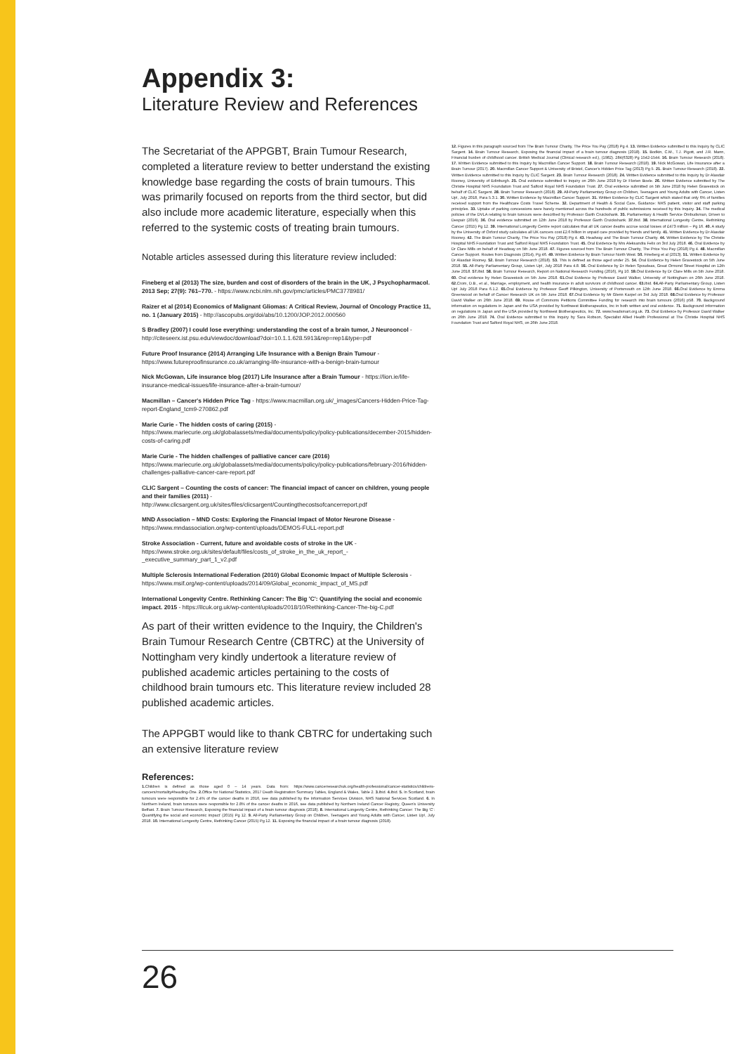Appendix 3:
Literature Review and References
The Secretariat of the APPGBT, Brain Tumour Research, completed a literature review to better understand the existing knowledge base regarding the costs of brain tumours. This was primarily focused on reports from the third sector, but did also include more academic literature, especially when this referred to the systemic costs of treating brain tumours.
Notable articles assessed during this literature review included:
Fineberg et al (2013) The size, burden and cost of disorders of the brain in the UK, J Psychopharmacol. 2013 Sep; 27(9): 761–770. - https://www.ncbi.nlm.nih.gov/pmc/articles/PMC3778981/
Raizer et al (2014) Economics of Malignant Gliomas: A Critical Review, Journal of Oncology Practice 11, no. 1 (January 2015) - http://ascopubs.org/doi/abs/10.1200/JOP.2012.000560
S Bradley (2007) I could lose everything: understanding the cost of a brain tumor, J Neurooncol - http://citeseerx.ist.psu.edu/viewdoc/download?doi=10.1.1.628.5913&rep=rep1&type=pdf
Future Proof Insurance (2014) Arranging Life Insurance with a Benign Brain Tumour - https://www.futureproofinsurance.co.uk/arranging-life-insurance-with-a-benign-brain-tumour
Nick McGowan, Life insurance blog (2017) Life Insurance after a Brain Tumour - https://lion.ie/life-insurance-medical-issues/life-insurance-after-a-brain-tumour/
Macmillan – Cancer's Hidden Price Tag - https://www.macmillan.org.uk/_images/Cancers-Hidden-Price-Tag-report-England_tcm9-270862.pdf
Marie Curie - The hidden costs of caring (2015) - https://www.mariecurie.org.uk/globalassets/media/documents/policy/policy-publications/december-2015/hidden-costs-of-caring.pdf
Marie Curie - The hidden challenges of palliative cancer care (2016) https://www.mariecurie.org.uk/globalassets/media/documents/policy/policy-publications/february-2016/hidden-challenges-palliative-cancer-care-report.pdf
CLIC Sargent – Counting the costs of cancer: The financial impact of cancer on children, young people and their families (2011) - http://www.clicsargent.org.uk/sites/files/clicsargent/Countingthecostsofcancerreport.pdf
MND Association – MND Costs: Exploring the Financial Impact of Motor Neurone Disease - https://www.mndassociation.org/wp-content/uploads/DEMOS-FULL-report.pdf
Stroke Association - Current, future and avoidable costs of stroke in the UK - https://www.stroke.org.uk/sites/default/files/costs_of_stroke_in_the_uk_report_-_executive_summary_part_1_v2.pdf
Multiple Sclerosis International Federation (2010) Global Economic Impact of Multiple Sclerosis - https://www.msif.org/wp-content/uploads/2014/09/Global_economic_impact_of_MS.pdf
International Longevity Centre. Rethinking Cancer: The Big 'C': Quantifying the social and economic impact. 2015 - https://ilcuk.org.uk/wp-content/uploads/2018/10/Rethinking-Cancer-The-big-C.pdf
As part of their written evidence to the Inquiry, the Children's Brain Tumour Research Centre (CBTRC) at the University of Nottingham very kindly undertook a literature review of published academic articles pertaining to the costs of childhood brain tumours etc. This literature review included 28 published academic articles.
The APPGBT would like to thank CBTRC for undertaking such an extensive literature review
References:
1. Children is defined as those aged 0 – 14 years. Data from: https://www.cancerresearchuk.org/health-professional/cancer-statistics/childrens-cancers/mortality#heading-One. 2. Office for National Statistics, 2017 Death Registration Summary Tables, England & Wales, Table 2. 3. Ibid. 4. Ibid. 5. In Scotland, brain tumours were responsible for 2.4% of the cancer deaths in 2016, see data published by the Information Services Division, NHS National Services Scotland. 6. In Northern Ireland, brain tumours were responsible for 2.8% of the cancer deaths in 2016, see data published by Northern Ireland Cancer Registry, Queen's University Belfast. 7. Brain Tumour Research, Exposing the financial impact of a brain tumour diagnosis (2018). 8. International Longevity Centre, Rethinking Cancer: The Big 'C': Quantifying the social and economic impact' (2015) Pg 12. 9. All-Party Parliamentary Group on Children, Teenagers and Young Adults with Cancer, Listen Up!, July 2018. 10. International Longevity Centre, Rethinking Cancer (2015) Pg 12. 11. Exposing the financial impact of a brain tumour diagnosis (2018).
12. Figures in this paragraph sourced from The Brain Tumour Charity, The Price You Pay (2018) Pg 4. 13. Written Evidence submitted to this Inquiry by CLIC Sargent. 14. Brain Tumour Research, Exposing the financial impact of a brain tumour diagnosis (2018). 15. Bodkin, C.M., T.J. Pigott, and J.R. Mann, Financial burden of childhood cancer. British Medical Journal (Clinical research ed.), (1982). 284(6328) Pg 1542-1544. 16. Brain Tumour Research (2018). 17. Written Evidence submitted to this Inquiry by Macmillan Cancer Support. 18. Brain Tumour Research (2018). 19. Nick McGowan, Life Insurance after a Brain Tumour (2017). 20. Macmillan Cancer Support & University of Bristol, Cancer's Hidden Price Tag (2013) Pg 5. 21. Brain Tumour Research (2018). 22. Written Evidence submitted to this Inquiry by CLIC Sargent. 23. Brain Tumour Research (2018). 24. Written Evidence submitted to this Inquiry by Dr Alasdair Rooney, University of Edinburgh. 25. Oral evidence submitted to Inquiry on 26th June 2018 by Dr Florien Boele. 26. Written Evidence submitted by The Christie Hospital NHS Foundation Trust and Salford Royal NHS Foundation Trust. 27. Oral evidence submitted on 5th June 2018 by Helen Gravestock on behalf of CLIC Sargent. 28. Brain Tumour Research (2018). 29. All-Party Parliamentary Group on Children, Teenagers and Young Adults with Cancer, Listen Up!, July 2018, Para 5.3.1. 30. Written Evidence by Macmillan Cancer Support. 31. Written Evidence by CLIC Sargent which stated that only 6% of families received support from the Healthcare Costs Travel Scheme. 32. Department of Health & Social Care, Guidance: NHS patient, visitor and staff parking principles. 33. Uptake of parking concessions were barely mentioned across the hundreds of public submissions received by this Inquiry. 34. The medical policies of the DVLA relating to brain tumours were described by Professor Garth Cruickshank. 35. Parliamentary & Health Service Ombudsman, Driven to Despair (2016). 36. Oral evidence submitted on 12th June 2018 by Professor Garth Cruickshank. 37. Ibid. 38. International Longevity Centre, Rethinking Cancer (2015) Pg 12. 39. International Longevity Centre report calculates that all UK cancer deaths accrue social losses of £473 million – Pg 16. 40. A study by the University of Oxford study calculates all UK cancers cost £2.6 billion in unpaid care provided by friends and family. 41. Written Evidence by Dr Alasdair Rooney. 42. The Brain Tumour Charity, The Price You Pay (2018) Pg 4. 43. Headway and The Brain Tumour Charity. 44. Written Evidence by The Christie Hospital NHS Foundation Trust and Salford Royal NHS Foundation Trust. 45. Oral Evidence by Mrs Aleksandra Felix on 3rd July 2018. 46. Oral Evidence by Dr Clare Mills on behalf of Headway on 5th June 2018. 47. Figures sourced from The Brain Tumour Charity, The Price You Pay (2018) Pg 4. 48. Macmillan Cancer Support. Routes from Diagnosis (2014), Pg 46. 49. Written Evidence by Brain Tumour North West. 50. Fineberg et al (2013). 51. Written Evidence by Dr Alasdair Rooney. 52. Brain Tumour Research (2018). 53. This is defined as those aged under 25. 54. Oral Evidence by Helen Gravestock on 5th June 2018. 55. All-Party Parliamentary Group, Listen Up!, July 2018 Para 4.8. 56. Oral Evidence by Dr Helen Spoudeas, Great Ormond Street Hospital on 12th June 2018. 57. Ibid. 58. Brain Tumour Research, Report on National Research Funding (2016), Pg 10. 59. Oral Evidence by Dr Clare Mills on 5th June 2018. 60. Oral evidence by Helen Gravestock on 5th June 2018. 61. Oral Evidence by Professor David Walker, University of Nottingham on 26th June 2018. 62. Crom, D.B., et al., Marriage, employment, and health insurance in adult survivors of childhood cancer. 63. Ibid. 64. All-Party Parliamentary Group, Listen Up! July 2018 Para 6.1.2. 65. Oral Evidence by Professor Geoff Pilkington, University of Portsmouth on 12th June 2018. 66. Oral Evidence by Emma Greenwood on behalf of Cancer Research UK on 5th June 2018. 67. Oral Evidence by Mr Glenn Karpel on 3rd July 2018. 68. Oral Evidence by Professor David Walker on 26th June 2018. 69. House of Commons Petitions Committee Funding for research into brain tumours (2016) p58. 70. Background information on regulations in Japan and the USA provided by Northwest Biotherapeutics, Inc in both written and oral evidence. 71. Background information on regulations in Japan and the USA provided by Northwest Biotherapeutics, Inc. 72. www.headsmart.org.uk. 73. Oral Evidence by Professor David Walker on 26th June 2018. 74. Oral Evidence submitted to this Inquiry by Sara Robson, Specialist Allied Health Professional at The Christie Hospital NHS Foundation Trust and Salford Royal NHS, on 26th June 2018.
26